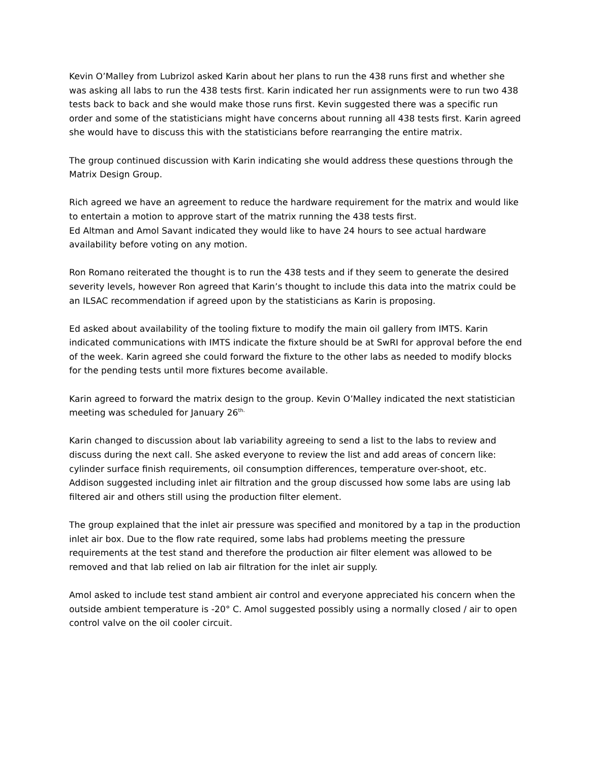Kevin O’Malley from Lubrizol asked Karin about her plans to run the 438 runs first and whether she was asking all labs to run the 438 tests first. Karin indicated her run assignments were to run two 438 tests back to back and she would make those runs first. Kevin suggested there was a specific run order and some of the statisticians might have concerns about running all 438 tests first. Karin agreed she would have to discuss this with the statisticians before rearranging the entire matrix.
The group continued discussion with Karin indicating she would address these questions through the Matrix Design Group.
Rich agreed we have an agreement to reduce the hardware requirement for the matrix and would like to entertain a motion to approve start of the matrix running the 438 tests first.
Ed Altman and Amol Savant indicated they would like to have 24 hours to see actual hardware availability before voting on any motion.
Ron Romano reiterated the thought is to run the 438 tests and if they seem to generate the desired severity levels, however Ron agreed that Karin’s thought to include this data into the matrix could be an ILSAC recommendation if agreed upon by the statisticians as Karin is proposing.
Ed asked about availability of the tooling fixture to modify the main oil gallery from IMTS. Karin indicated communications with IMTS indicate the fixture should be at SwRI for approval before the end of the week. Karin agreed she could forward the fixture to the other labs as needed to modify blocks for the pending tests until more fixtures become available.
Karin agreed to forward the matrix design to the group. Kevin O’Malley indicated the next statistician meeting was scheduled for January 26<sup>th.</sup>
Karin changed to discussion about lab variability agreeing to send a list to the labs to review and discuss during the next call. She asked everyone to review the list and add areas of concern like: cylinder surface finish requirements, oil consumption differences, temperature over-shoot, etc. Addison suggested including inlet air filtration and the group discussed how some labs are using lab filtered air and others still using the production filter element.
The group explained that the inlet air pressure was specified and monitored by a tap in the production inlet air box. Due to the flow rate required, some labs had problems meeting the pressure requirements at the test stand and therefore the production air filter element was allowed to be removed and that lab relied on lab air filtration for the inlet air supply.
Amol asked to include test stand ambient air control and everyone appreciated his concern when the outside ambient temperature is -20° C. Amol suggested possibly using a normally closed / air to open control valve on the oil cooler circuit.